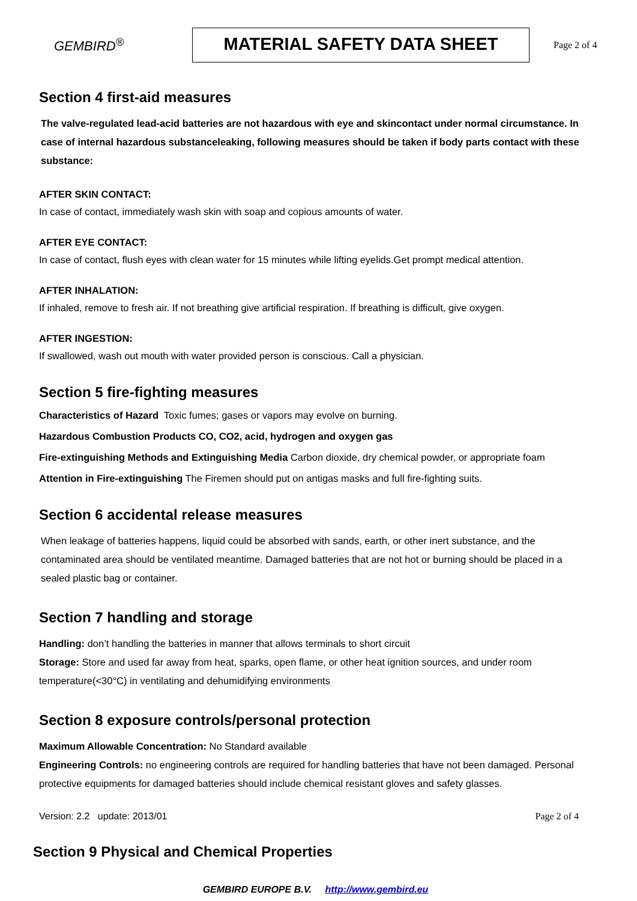GEMBIRD<sup>®</sup>
MATERIAL SAFETY DATA SHEET
Page 2 of 4
Section 4 first-aid measures
The valve-regulated lead-acid batteries are not hazardous with eye and skincontact under normal circumstance. In case of internal hazardous substanceleaking, following measures should be taken if body parts contact with these substance:
AFTER SKIN CONTACT:
In case of contact, immediately wash skin with soap and copious amounts of water.
AFTER EYE CONTACT:
In case of contact, flush eyes with clean water for 15 minutes while lifting eyelids.Get prompt medical attention.
AFTER INHALATION:
If inhaled, remove to fresh air. If not breathing give artificial respiration. If breathing is difficult, give oxygen.
AFTER INGESTION:
If swallowed, wash out mouth with water provided person is conscious. Call a physician.
Section 5 fire-fighting measures
Characteristics of Hazard Toxic fumes; gases or vapors may evolve on burning.
Hazardous Combustion Products CO, CO2, acid, hydrogen and oxygen gas
Fire-extinguishing Methods and Extinguishing Media Carbon dioxide, dry chemical powder, or appropriate foam
Attention in Fire-extinguishing The Firemen should put on antigas masks and full fire-fighting suits.
Section 6 accidental release measures
When leakage of batteries happens, liquid could be absorbed with sands, earth, or other inert substance, and the contaminated area should be ventilated meantime. Damaged batteries that are not hot or burning should be placed in a sealed plastic bag or container.
Section 7 handling and storage
Handling: don’t handling the batteries in manner that allows terminals to short circuit
Storage: Store and used far away from heat, sparks, open flame, or other heat ignition sources, and under room temperature(<30°C) in ventilating and dehumidifying environments
Section 8 exposure controls/personal protection
Maximum Allowable Concentration: No Standard available
Engineering Controls: no engineering controls are required for handling batteries that have not been damaged. Personal protective equipments for damaged batteries should include chemical resistant gloves and safety glasses.
Version: 2.2 update: 2013/01 Page 2 of 4
Section 9 Physical and Chemical Properties
GEMBIRD EUROPE B.V. http://www.gembird.eu